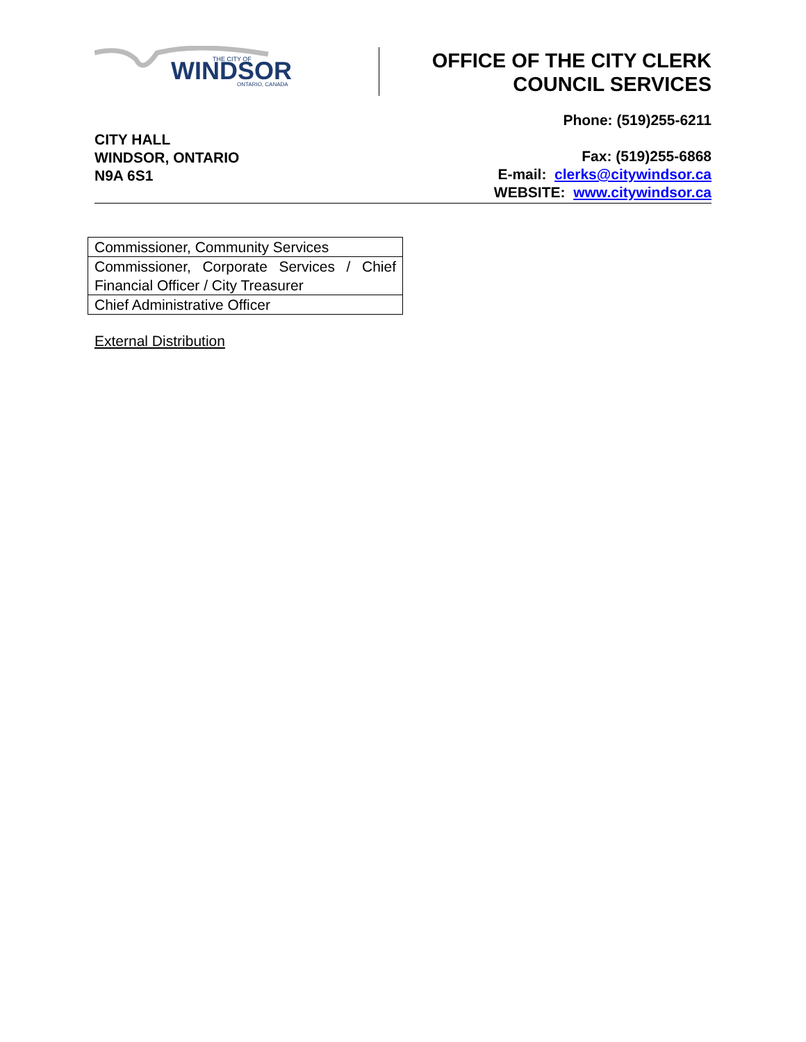WINDSOR
THE CITY OF
ONTARIO, CANADA
OFFICE OF THE CITY CLERK
COUNCIL SERVICES
CITY HALL
WINDSOR, ONTARIO
N9A 6S1
Phone: (519)255-6211
Fax: (519)255-6868
E-mail: clerks@citywindsor.ca
WEBSITE: www.citywindsor.ca
| Commissioner, Community Services |
| Commissioner, Corporate Services / Chief Financial Officer / City Treasurer |
| Chief Administrative Officer |
External Distribution